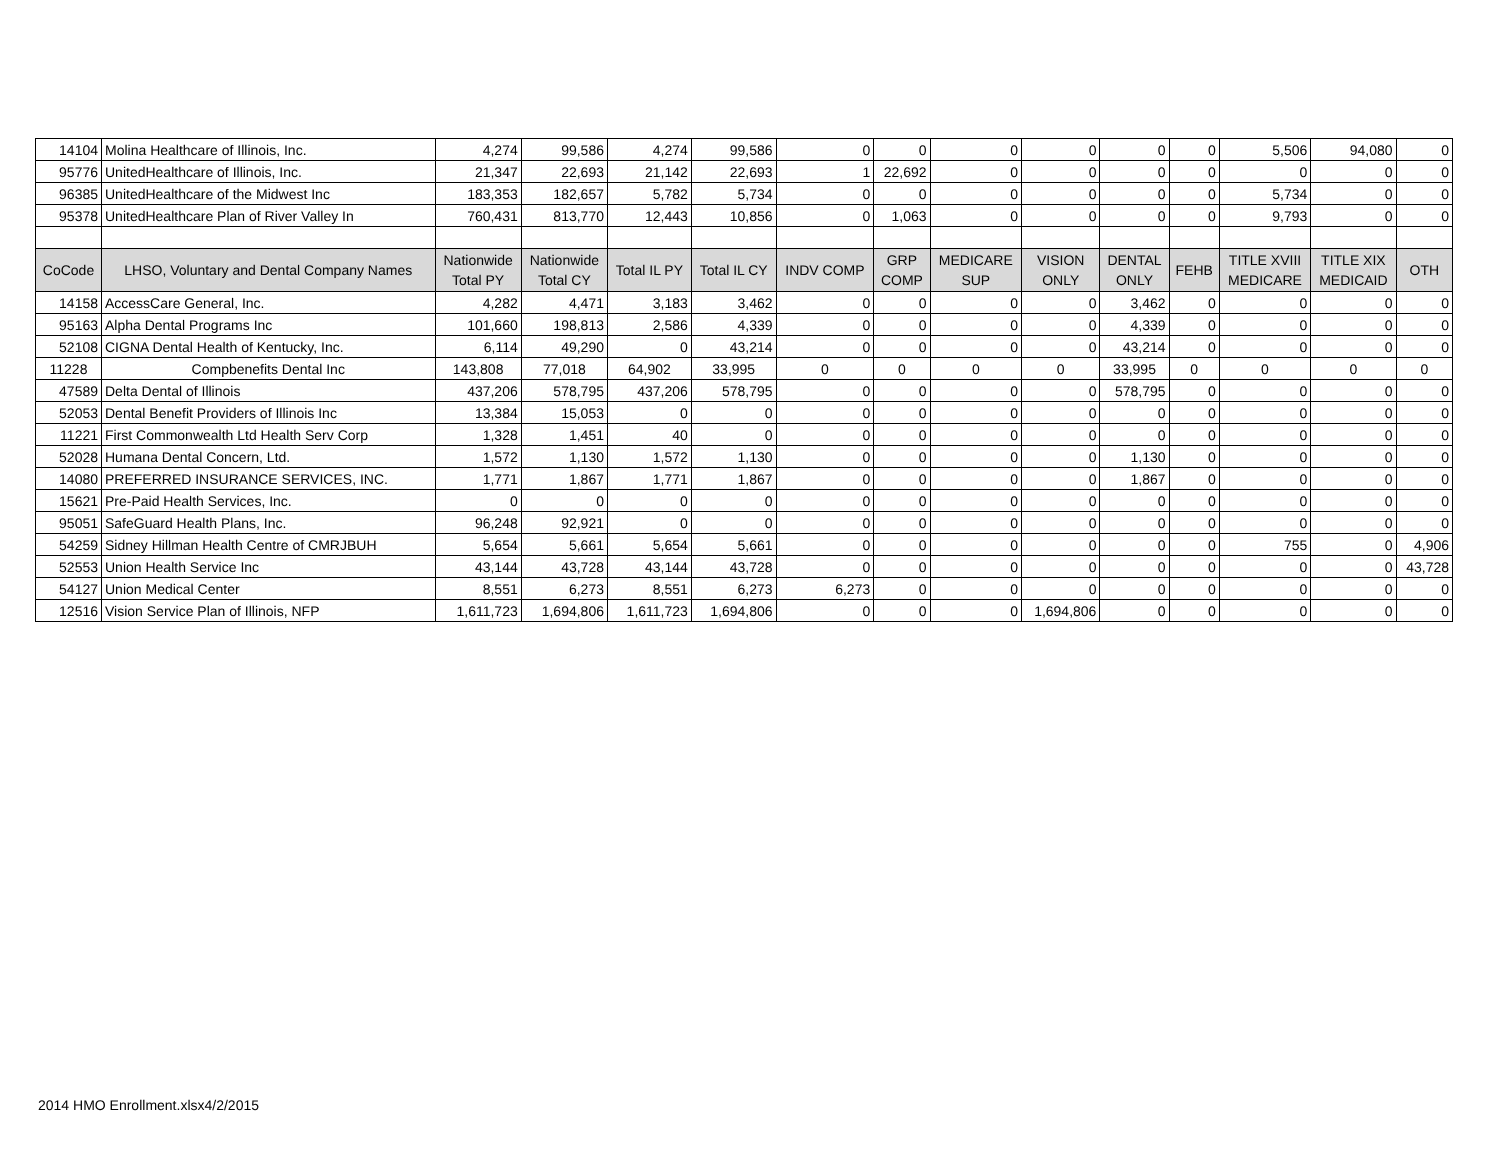| 14104 | Molina Healthcare of Illinois, Inc. | 4,274 | 99,586 | 4,274 | 99,586 | 0 | 0 | 0 | 0 | 0 | 0 | 5,506 | 94,080 | 0 |
| 95776 | UnitedHealthcare of Illinois, Inc. | 21,347 | 22,693 | 21,142 | 22,693 | 1 | 22,692 | 0 | 0 | 0 | 0 | 0 | 0 | 0 |
| 96385 | UnitedHealthcare of the Midwest Inc | 183,353 | 182,657 | 5,782 | 5,734 | 0 | 0 | 0 | 0 | 0 | 0 | 5,734 | 0 | 0 |
| 95378 | UnitedHealthcare Plan of River Valley In | 760,431 | 813,770 | 12,443 | 10,856 | 0 | 1,063 | 0 | 0 | 0 | 0 | 9,793 | 0 | 0 |
| CoCode | LHSO, Voluntary and Dental Company Names | Nationwide Total PY | Nationwide Total CY | Total IL PY | Total IL CY | INDV COMP | GRP COMP | MEDICARE SUP | VISION ONLY | DENTAL ONLY | FEHB | TITLE XVIII MEDICARE | TITLE XIX MEDICAID | OTH |
| 14158 | AccessCare General, Inc. | 4,282 | 4,471 | 3,183 | 3,462 | 0 | 0 | 0 | 0 | 3,462 | 0 | 0 | 0 | 0 |
| 95163 | Alpha Dental Programs Inc | 101,660 | 198,813 | 2,586 | 4,339 | 0 | 0 | 0 | 0 | 4,339 | 0 | 0 | 0 | 0 |
| 52108 | CIGNA Dental Health of Kentucky, Inc. | 6,114 | 49,290 | 0 | 43,214 | 0 | 0 | 0 | 0 | 43,214 | 0 | 0 | 0 | 0 |
| 11228 | Compbenefits Dental Inc | 143,808 | 77,018 | 64,902 | 33,995 | 0 | 0 | 0 | 0 | 33,995 | 0 | 0 | 0 | 0 |
| 47589 | Delta Dental of Illinois | 437,206 | 578,795 | 437,206 | 578,795 | 0 | 0 | 0 | 0 | 578,795 | 0 | 0 | 0 | 0 |
| 52053 | Dental Benefit Providers of Illinois Inc | 13,384 | 15,053 | 0 | 0 | 0 | 0 | 0 | 0 | 0 | 0 | 0 | 0 | 0 |
| 11221 | First Commonwealth Ltd Health Serv Corp | 1,328 | 1,451 | 40 | 0 | 0 | 0 | 0 | 0 | 0 | 0 | 0 | 0 | 0 |
| 52028 | Humana Dental Concern, Ltd. | 1,572 | 1,130 | 1,572 | 1,130 | 0 | 0 | 0 | 0 | 1,130 | 0 | 0 | 0 | 0 |
| 14080 | PREFERRED INSURANCE SERVICES, INC. | 1,771 | 1,867 | 1,771 | 1,867 | 0 | 0 | 0 | 0 | 1,867 | 0 | 0 | 0 | 0 |
| 15621 | Pre-Paid Health Services, Inc. | 0 | 0 | 0 | 0 | 0 | 0 | 0 | 0 | 0 | 0 | 0 | 0 | 0 |
| 95051 | SafeGuard Health Plans, Inc. | 96,248 | 92,921 | 0 | 0 | 0 | 0 | 0 | 0 | 0 | 0 | 0 | 0 | 0 |
| 54259 | Sidney Hillman Health Centre of CMRJBUH | 5,654 | 5,661 | 5,654 | 5,661 | 0 | 0 | 0 | 0 | 0 | 0 | 755 | 0 | 4,906 |
| 52553 | Union Health Service Inc | 43,144 | 43,728 | 43,144 | 43,728 | 0 | 0 | 0 | 0 | 0 | 0 | 0 | 0 | 43,728 |
| 54127 | Union Medical Center | 8,551 | 6,273 | 8,551 | 6,273 | 6,273 | 0 | 0 | 0 | 0 | 0 | 0 | 0 | 0 |
| 12516 | Vision Service Plan of Illinois, NFP | 1,611,723 | 1,694,806 | 1,611,723 | 1,694,806 | 0 | 0 | 0 | 1,694,806 | 0 | 0 | 0 | 0 | 0 |
2014 HMO Enrollment.xlsx4/2/2015